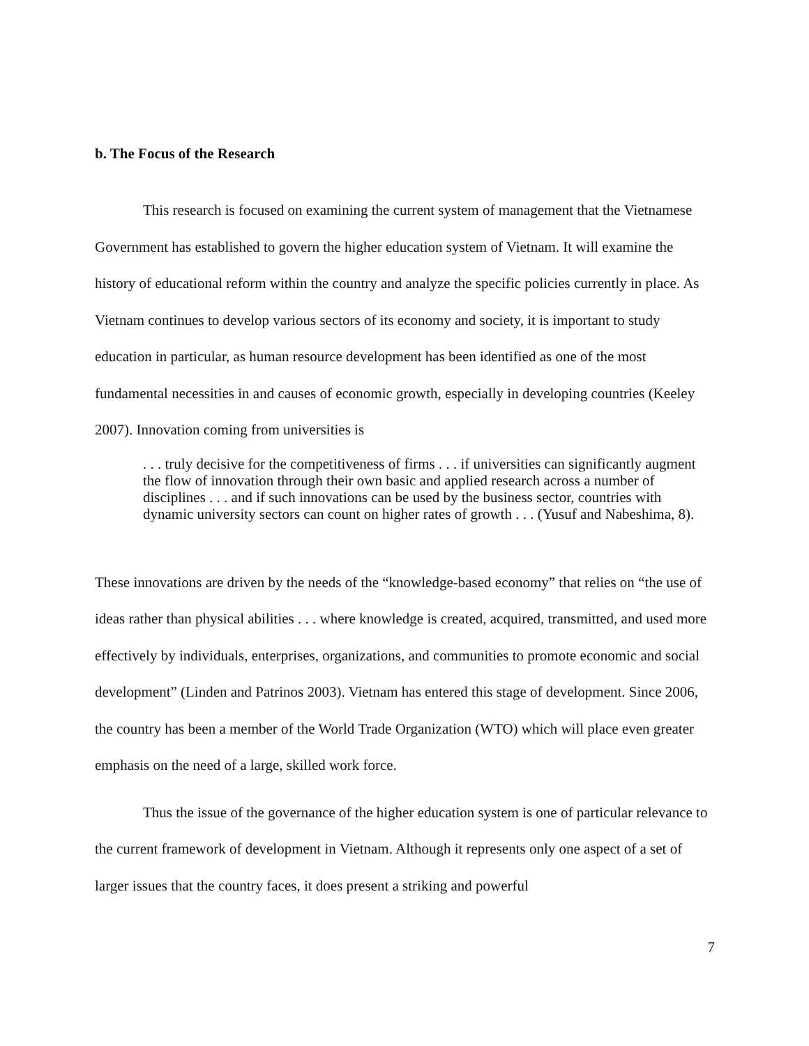b. The Focus of the Research
This research is focused on examining the current system of management that the Vietnamese Government has established to govern the higher education system of Vietnam. It will examine the history of educational reform within the country and analyze the specific policies currently in place. As Vietnam continues to develop various sectors of its economy and society, it is important to study education in particular, as human resource development has been identified as one of the most fundamental necessities in and causes of economic growth, especially in developing countries (Keeley 2007). Innovation coming from universities is
. . . truly decisive for the competitiveness of firms . . . if universities can significantly augment the flow of innovation through their own basic and applied research across a number of disciplines . . . and if such innovations can be used by the business sector, countries with dynamic university sectors can count on higher rates of growth . . . (Yusuf and Nabeshima, 8).
These innovations are driven by the needs of the “knowledge-based economy” that relies on “the use of ideas rather than physical abilities . . . where knowledge is created, acquired, transmitted, and used more effectively by individuals, enterprises, organizations, and communities to promote economic and social development” (Linden and Patrinos 2003). Vietnam has entered this stage of development. Since 2006, the country has been a member of the World Trade Organization (WTO) which will place even greater emphasis on the need of a large, skilled work force.
Thus the issue of the governance of the higher education system is one of particular relevance to the current framework of development in Vietnam. Although it represents only one aspect of a set of larger issues that the country faces, it does present a striking and powerful
7